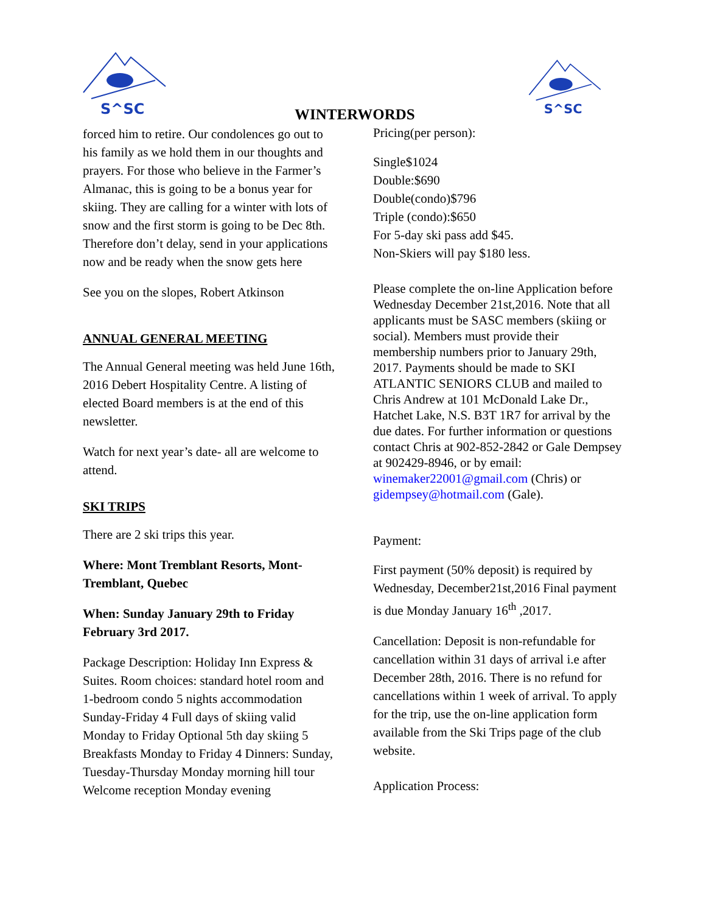S^SC
WINTERWORDS
S^SC
forced him to retire. Our condolences go out to his family as we hold them in our thoughts and prayers. For those who believe in the Farmer’s Almanac, this is going to be a bonus year for skiing. They are calling for a winter with lots of snow and the first storm is going to be Dec 8th. Therefore don’t delay, send in your applications now and be ready when the snow gets here
See you on the slopes, Robert Atkinson
ANNUAL GENERAL MEETING
The Annual General meeting was held June 16th, 2016 Debert Hospitality Centre. A listing of elected Board members is at the end of this newsletter.
Watch for next year’s date- all are welcome to attend.
SKI TRIPS
There are 2 ski trips this year.
Where: Mont Tremblant Resorts, Mont-Tremblant, Quebec
When: Sunday January 29th to Friday February 3rd 2017.
Package Description: Holiday Inn Express & Suites. Room choices: standard hotel room and 1-bedroom condo 5 nights accommodation Sunday-Friday 4 Full days of skiing valid Monday to Friday Optional 5th day skiing 5 Breakfasts Monday to Friday 4 Dinners: Sunday, Tuesday-Thursday Monday morning hill tour Welcome reception Monday evening
Pricing(per person):
Single$1024
Double:$690
Double(condo)$796
Triple (condo):$650
For 5-day ski pass add $45.
Non-Skiers will pay $180 less.
Please complete the on-line Application before Wednesday December 21st,2016. Note that all applicants must be SASC members (skiing or social). Members must provide their membership numbers prior to January 29th, 2017. Payments should be made to SKI ATLANTIC SENIORS CLUB and mailed to Chris Andrew at 101 McDonald Lake Dr., Hatchet Lake, N.S. B3T 1R7 for arrival by the due dates. For further information or questions contact Chris at 902-852-2842 or Gale Dempsey at 902429-8946, or by email: winemaker22001@gmail.com (Chris) or gidempsey@hotmail.com (Gale).
Payment:
First payment (50% deposit) is required by Wednesday, December21st,2016 Final payment is due Monday January 16<sup>th</sup> ,2017.
Cancellation: Deposit is non-refundable for cancellation within 31 days of arrival i.e after December 28th, 2016. There is no refund for cancellations within 1 week of arrival. To apply for the trip, use the on-line application form available from the Ski Trips page of the club website.
Application Process: